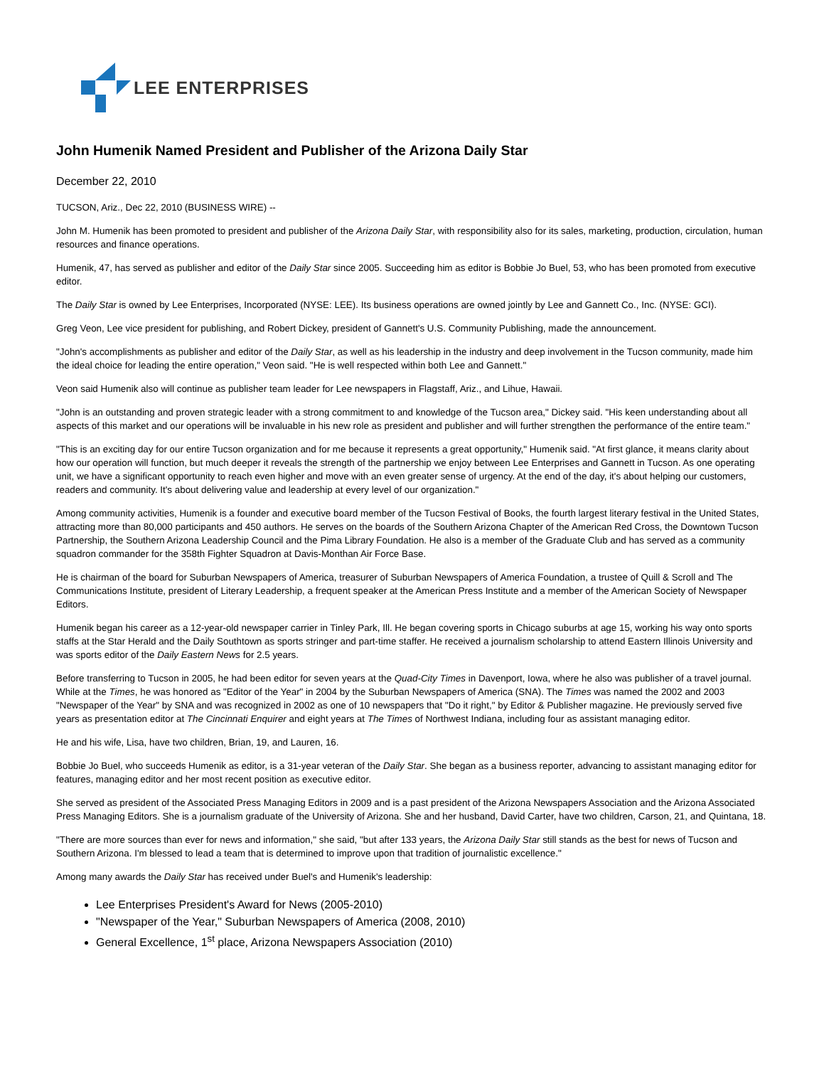LEE ENTERPRISES
John Humenik Named President and Publisher of the Arizona Daily Star
December 22, 2010
TUCSON, Ariz., Dec 22, 2010 (BUSINESS WIRE) --
John M. Humenik has been promoted to president and publisher of the Arizona Daily Star, with responsibility also for its sales, marketing, production, circulation, human resources and finance operations.
Humenik, 47, has served as publisher and editor of the Daily Star since 2005. Succeeding him as editor is Bobbie Jo Buel, 53, who has been promoted from executive editor.
The Daily Star is owned by Lee Enterprises, Incorporated (NYSE: LEE). Its business operations are owned jointly by Lee and Gannett Co., Inc. (NYSE: GCI).
Greg Veon, Lee vice president for publishing, and Robert Dickey, president of Gannett's U.S. Community Publishing, made the announcement.
"John's accomplishments as publisher and editor of the Daily Star, as well as his leadership in the industry and deep involvement in the Tucson community, made him the ideal choice for leading the entire operation," Veon said. "He is well respected within both Lee and Gannett."
Veon said Humenik also will continue as publisher team leader for Lee newspapers in Flagstaff, Ariz., and Lihue, Hawaii.
"John is an outstanding and proven strategic leader with a strong commitment to and knowledge of the Tucson area," Dickey said. "His keen understanding about all aspects of this market and our operations will be invaluable in his new role as president and publisher and will further strengthen the performance of the entire team."
"This is an exciting day for our entire Tucson organization and for me because it represents a great opportunity," Humenik said. "At first glance, it means clarity about how our operation will function, but much deeper it reveals the strength of the partnership we enjoy between Lee Enterprises and Gannett in Tucson. As one operating unit, we have a significant opportunity to reach even higher and move with an even greater sense of urgency. At the end of the day, it's about helping our customers, readers and community. It's about delivering value and leadership at every level of our organization."
Among community activities, Humenik is a founder and executive board member of the Tucson Festival of Books, the fourth largest literary festival in the United States, attracting more than 80,000 participants and 450 authors. He serves on the boards of the Southern Arizona Chapter of the American Red Cross, the Downtown Tucson Partnership, the Southern Arizona Leadership Council and the Pima Library Foundation. He also is a member of the Graduate Club and has served as a community squadron commander for the 358th Fighter Squadron at Davis-Monthan Air Force Base.
He is chairman of the board for Suburban Newspapers of America, treasurer of Suburban Newspapers of America Foundation, a trustee of Quill & Scroll and The Communications Institute, president of Literary Leadership, a frequent speaker at the American Press Institute and a member of the American Society of Newspaper Editors.
Humenik began his career as a 12-year-old newspaper carrier in Tinley Park, Ill. He began covering sports in Chicago suburbs at age 15, working his way onto sports staffs at the Star Herald and the Daily Southtown as sports stringer and part-time staffer. He received a journalism scholarship to attend Eastern Illinois University and was sports editor of the Daily Eastern News for 2.5 years.
Before transferring to Tucson in 2005, he had been editor for seven years at the Quad-City Times in Davenport, Iowa, where he also was publisher of a travel journal. While at the Times, he was honored as "Editor of the Year" in 2004 by the Suburban Newspapers of America (SNA). The Times was named the 2002 and 2003 "Newspaper of the Year" by SNA and was recognized in 2002 as one of 10 newspapers that "Do it right," by Editor & Publisher magazine. He previously served five years as presentation editor at The Cincinnati Enquirer and eight years at The Times of Northwest Indiana, including four as assistant managing editor.
He and his wife, Lisa, have two children, Brian, 19, and Lauren, 16.
Bobbie Jo Buel, who succeeds Humenik as editor, is a 31-year veteran of the Daily Star. She began as a business reporter, advancing to assistant managing editor for features, managing editor and her most recent position as executive editor.
She served as president of the Associated Press Managing Editors in 2009 and is a past president of the Arizona Newspapers Association and the Arizona Associated Press Managing Editors. She is a journalism graduate of the University of Arizona. She and her husband, David Carter, have two children, Carson, 21, and Quintana, 18.
"There are more sources than ever for news and information," she said, "but after 133 years, the Arizona Daily Star still stands as the best for news of Tucson and Southern Arizona. I'm blessed to lead a team that is determined to improve upon that tradition of journalistic excellence."
Among many awards the Daily Star has received under Buel's and Humenik's leadership:
Lee Enterprises President's Award for News (2005-2010)
"Newspaper of the Year," Suburban Newspapers of America (2008, 2010)
General Excellence, 1<sup>st</sup> place, Arizona Newspapers Association (2010)